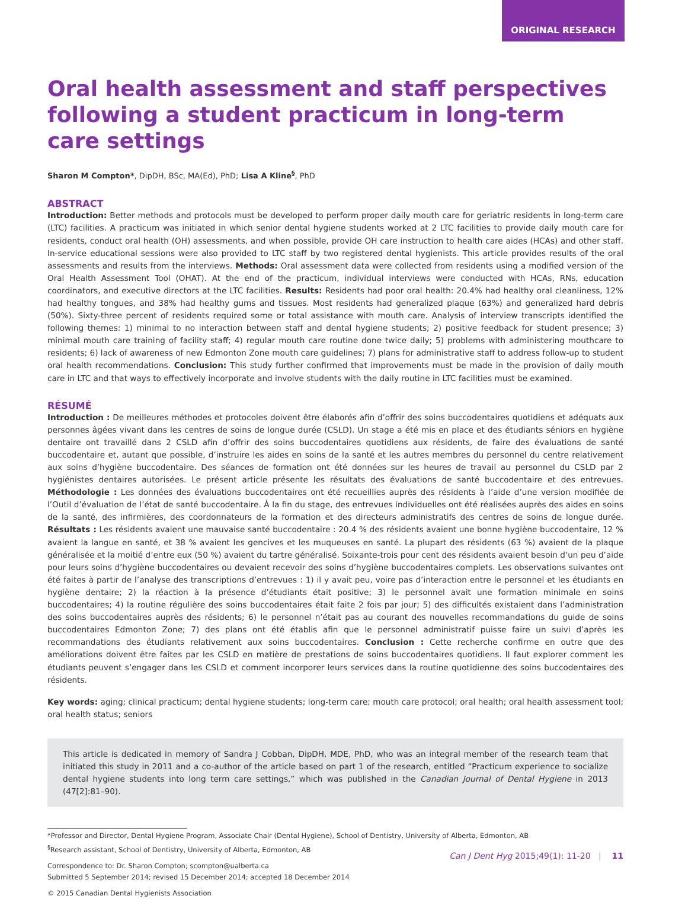ORIGINAL RESEARCH
Oral health assessment and staff perspectives following a student practicum in long-term care settings
Sharon M Compton*, DipDH, BSc, MA(Ed), PhD; Lisa A Kline<sup>§</sup>, PhD
ABSTRACT
Introduction: Better methods and protocols must be developed to perform proper daily mouth care for geriatric residents in long-term care (LTC) facilities. A practicum was initiated in which senior dental hygiene students worked at 2 LTC facilities to provide daily mouth care for residents, conduct oral health (OH) assessments, and when possible, provide OH care instruction to health care aides (HCAs) and other staff. In-service educational sessions were also provided to LTC staff by two registered dental hygienists. This article provides results of the oral assessments and results from the interviews. Methods: Oral assessment data were collected from residents using a modified version of the Oral Health Assessment Tool (OHAT). At the end of the practicum, individual interviews were conducted with HCAs, RNs, education coordinators, and executive directors at the LTC facilities. Results: Residents had poor oral health: 20.4% had healthy oral cleanliness, 12% had healthy tongues, and 38% had healthy gums and tissues. Most residents had generalized plaque (63%) and generalized hard debris (50%). Sixty-three percent of residents required some or total assistance with mouth care. Analysis of interview transcripts identified the following themes: 1) minimal to no interaction between staff and dental hygiene students; 2) positive feedback for student presence; 3) minimal mouth care training of facility staff; 4) regular mouth care routine done twice daily; 5) problems with administering mouthcare to residents; 6) lack of awareness of new Edmonton Zone mouth care guidelines; 7) plans for administrative staff to address follow-up to student oral health recommendations. Conclusion: This study further confirmed that improvements must be made in the provision of daily mouth care in LTC and that ways to effectively incorporate and involve students with the daily routine in LTC facilities must be examined.
RÉSUMÉ
Introduction : De meilleures méthodes et protocoles doivent être élaborés afin d’offrir des soins buccodentaires quotidiens et adéquats aux personnes âgées vivant dans les centres de soins de longue durée (CSLD). Un stage a été mis en place et des étudiants séniors en hygiène dentaire ont travaillé dans 2 CSLD afin d’offrir des soins buccodentaires quotidiens aux résidents, de faire des évaluations de santé buccodentaire et, autant que possible, d’instruire les aides en soins de la santé et les autres membres du personnel du centre relativement aux soins d’hygiène buccodentaire. Des séances de formation ont été données sur les heures de travail au personnel du CSLD par 2 hygiénistes dentaires autorisées. Le présent article présente les résultats des évaluations de santé buccodentaire et des entrevues. Méthodologie : Les données des évaluations buccodentaires ont été recueillies auprès des résidents à l’aide d’une version modifiée de l’Outil d’évaluation de l’état de santé buccodentaire. À la fin du stage, des entrevues individuelles ont été réalisées auprès des aides en soins de la santé, des infirmières, des coordonnateurs de la formation et des directeurs administratifs des centres de soins de longue durée. Résultats : Les résidents avaient une mauvaise santé buccodentaire : 20.4 % des résidents avaient une bonne hygiène buccodentaire, 12 % avaient la langue en santé, et 38 % avaient les gencives et les muqueuses en santé. La plupart des résidents (63 %) avaient de la plaque généralisée et la moitié d’entre eux (50 %) avaient du tartre généralisé. Soixante-trois pour cent des résidents avaient besoin d’un peu d’aide pour leurs soins d’hygiène buccodentaires ou devaient recevoir des soins d’hygiène buccodentaires complets. Les observations suivantes ont été faites à partir de l’analyse des transcriptions d’entrevues : 1) il y avait peu, voire pas d’interaction entre le personnel et les étudiants en hygiène dentaire; 2) la réaction à la présence d’étudiants était positive; 3) le personnel avait une formation minimale en soins buccodentaires; 4) la routine régulière des soins buccodentaires était faite 2 fois par jour; 5) des difficultés existaient dans l’administration des soins buccodentaires auprès des résidents; 6) le personnel n’était pas au courant des nouvelles recommandations du guide de soins buccodentaires Edmonton Zone; 7) des plans ont été établis afin que le personnel administratif puisse faire un suivi d’après les recommandations des étudiants relativement aux soins buccodentaires. Conclusion : Cette recherche confirme en outre que des améliorations doivent être faites par les CSLD en matière de prestations de soins buccodentaires quotidiens. Il faut explorer comment les étudiants peuvent s’engager dans les CSLD et comment incorporer leurs services dans la routine quotidienne des soins buccodentaires des résidents.
Key words: aging; clinical practicum; dental hygiene students; long-term care; mouth care protocol; oral health; oral health assessment tool; oral health status; seniors
This article is dedicated in memory of Sandra J Cobban, DipDH, MDE, PhD, who was an integral member of the research team that initiated this study in 2011 and a co-author of the article based on part 1 of the research, entitled “Practicum experience to socialize dental hygiene students into long term care settings,” which was published in the Canadian Journal of Dental Hygiene in 2013 (47[2]:81–90).
*Professor and Director, Dental Hygiene Program, Associate Chair (Dental Hygiene), School of Dentistry, University of Alberta, Edmonton, AB
<sup>§</sup> Research assistant, School of Dentistry, University of Alberta, Edmonton, AB
Correspondence to: Dr. Sharon Compton; scompton@ualberta.ca
Submitted 5 September 2014; revised 15 December 2014; accepted 18 December 2014
© 2015 Canadian Dental Hygienists Association
Can J Dent Hyg 2015;49(1): 11-20 | 11